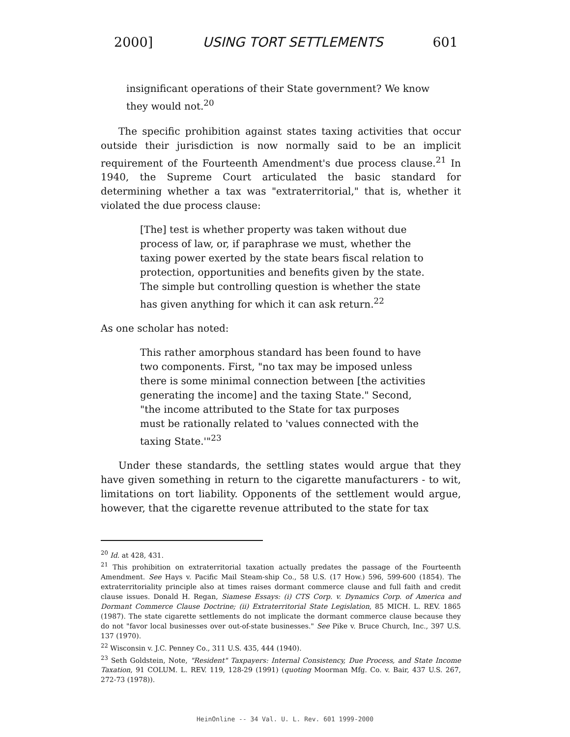2000] USING TORT SETTLEMENTS 601
insignificant operations of their State government? We know they would not.<sup>20</sup>
The specific prohibition against states taxing activities that occur outside their jurisdiction is now normally said to be an implicit requirement of the Fourteenth Amendment's due process clause.<sup>21</sup> In 1940, the Supreme Court articulated the basic standard for determining whether a tax was "extraterritorial," that is, whether it violated the due process clause:
[The] test is whether property was taken without due process of law, or, if paraphrase we must, whether the taxing power exerted by the state bears fiscal relation to protection, opportunities and benefits given by the state. The simple but controlling question is whether the state has given anything for which it can ask return.<sup>22</sup>
As one scholar has noted:
This rather amorphous standard has been found to have two components. First, "no tax may be imposed unless there is some minimal connection between [the activities generating the income] and the taxing State." Second, "the income attributed to the State for tax purposes must be rationally related to 'values connected with the taxing State.'"<sup>23</sup>
Under these standards, the settling states would argue that they have given something in return to the cigarette manufacturers - to wit, limitations on tort liability. Opponents of the settlement would argue, however, that the cigarette revenue attributed to the state for tax
<sup>20</sup> Id. at 428, 431.
<sup>21</sup> This prohibition on extraterritorial taxation actually predates the passage of the Fourteenth Amendment. See Hays v. Pacific Mail Steam-ship Co., 58 U.S. (17 How.) 596, 599-600 (1854). The extraterritoriality principle also at times raises dormant commerce clause and full faith and credit clause issues. Donald H. Regan, Siamese Essays: (i) CTS Corp. v. Dynamics Corp. of America and Dormant Commerce Clause Doctrine; (ii) Extraterritorial State Legislation, 85 MICH. L. REV. 1865 (1987). The state cigarette settlements do not implicate the dormant commerce clause because they do not "favor local businesses over out-of-state businesses." See Pike v. Bruce Church, Inc., 397 U.S. 137 (1970).
<sup>22</sup> Wisconsin v. J.C. Penney Co., 311 U.S. 435, 444 (1940).
<sup>23</sup> Seth Goldstein, Note, "Resident" Taxpayers: Internal Consistency, Due Process, and State Income Taxation, 91 COLUM. L. REV. 119, 128-29 (1991) (quoting Moorman Mfg. Co. v. Bair, 437 U.S. 267, 272-73 (1978)).
HeinOnline -- 34 Val. U. L. Rev. 601 1999-2000